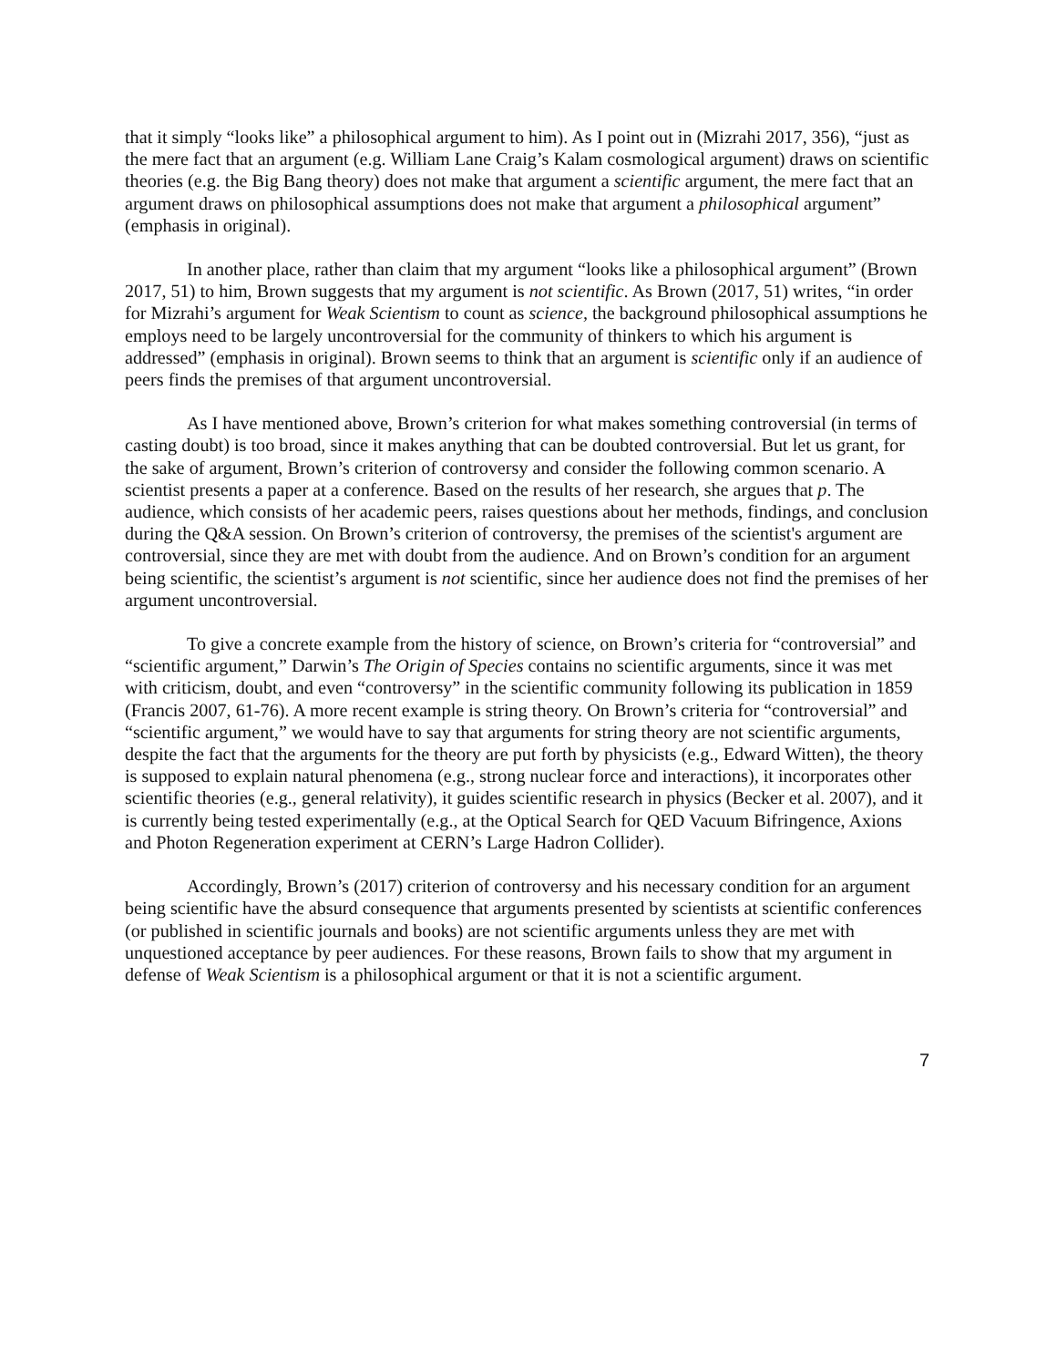that it simply “looks like” a philosophical argument to him). As I point out in (Mizrahi 2017, 356), “just as the mere fact that an argument (e.g. William Lane Craig’s Kalam cosmological argument) draws on scientific theories (e.g. the Big Bang theory) does not make that argument a scientific argument, the mere fact that an argument draws on philosophical assumptions does not make that argument a philosophical argument” (emphasis in original).
In another place, rather than claim that my argument “looks like a philosophical argument” (Brown 2017, 51) to him, Brown suggests that my argument is not scientific. As Brown (2017, 51) writes, “in order for Mizrahi’s argument for Weak Scientism to count as science, the background philosophical assumptions he employs need to be largely uncontroversial for the community of thinkers to which his argument is addressed” (emphasis in original). Brown seems to think that an argument is scientific only if an audience of peers finds the premises of that argument uncontroversial.
As I have mentioned above, Brown’s criterion for what makes something controversial (in terms of casting doubt) is too broad, since it makes anything that can be doubted controversial. But let us grant, for the sake of argument, Brown’s criterion of controversy and consider the following common scenario. A scientist presents a paper at a conference. Based on the results of her research, she argues that p. The audience, which consists of her academic peers, raises questions about her methods, findings, and conclusion during the Q&A session. On Brown’s criterion of controversy, the premises of the scientist's argument are controversial, since they are met with doubt from the audience. And on Brown’s condition for an argument being scientific, the scientist’s argument is not scientific, since her audience does not find the premises of her argument uncontroversial.
To give a concrete example from the history of science, on Brown’s criteria for “controversial” and “scientific argument,” Darwin’s The Origin of Species contains no scientific arguments, since it was met with criticism, doubt, and even “controversy” in the scientific community following its publication in 1859 (Francis 2007, 61-76). A more recent example is string theory. On Brown’s criteria for “controversial” and “scientific argument,” we would have to say that arguments for string theory are not scientific arguments, despite the fact that the arguments for the theory are put forth by physicists (e.g., Edward Witten), the theory is supposed to explain natural phenomena (e.g., strong nuclear force and interactions), it incorporates other scientific theories (e.g., general relativity), it guides scientific research in physics (Becker et al. 2007), and it is currently being tested experimentally (e.g., at the Optical Search for QED Vacuum Bifringence, Axions and Photon Regeneration experiment at CERN’s Large Hadron Collider).
Accordingly, Brown’s (2017) criterion of controversy and his necessary condition for an argument being scientific have the absurd consequence that arguments presented by scientists at scientific conferences (or published in scientific journals and books) are not scientific arguments unless they are met with unquestioned acceptance by peer audiences. For these reasons, Brown fails to show that my argument in defense of Weak Scientism is a philosophical argument or that it is not a scientific argument.
7